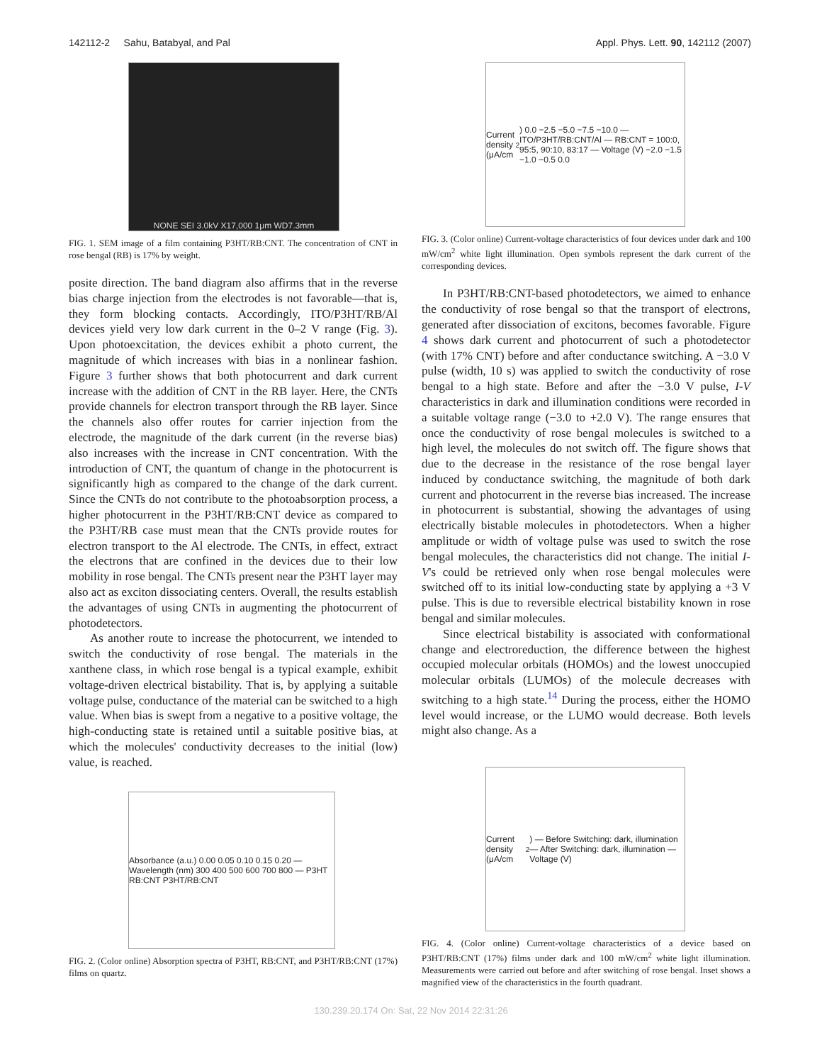142112-2 Sahu, Batabyal, and Pal Appl. Phys. Lett. 90, 142112 (2007)
NONE SEI 3.0kV X17,000 1μm WD7.3mm
FIG. 1. SEM image of a film containing P3HT/RB:CNT. The concentration of CNT in rose bengal (RB) is 17% by weight.
posite direction. The band diagram also affirms that in the reverse bias charge injection from the electrodes is not favorable—that is, they form blocking contacts. Accordingly, ITO/P3HT/RB/Al devices yield very low dark current in the 0–2 V range (Fig. 3). Upon photoexcitation, the devices exhibit a photo current, the magnitude of which increases with bias in a nonlinear fashion. Figure 3 further shows that both photocurrent and dark current increase with the addition of CNT in the RB layer. Here, the CNTs provide channels for electron transport through the RB layer. Since the channels also offer routes for carrier injection from the electrode, the magnitude of the dark current (in the reverse bias) also increases with the increase in CNT concentration. With the introduction of CNT, the quantum of change in the photocurrent is significantly high as compared to the change of the dark current. Since the CNTs do not contribute to the photoabsorption process, a higher photocurrent in the P3HT/RB:CNT device as compared to the P3HT/RB case must mean that the CNTs provide routes for electron transport to the Al electrode. The CNTs, in effect, extract the electrons that are confined in the devices due to their low mobility in rose bengal. The CNTs present near the P3HT layer may also act as exciton dissociating centers. Overall, the results establish the advantages of using CNTs in augmenting the photocurrent of photodetectors.
As another route to increase the photocurrent, we intended to switch the conductivity of rose bengal. The materials in the xanthene class, in which rose bengal is a typical example, exhibit voltage-driven electrical bistability. That is, by applying a suitable voltage pulse, conductance of the material can be switched to a high value. When bias is swept from a negative to a positive voltage, the high-conducting state is retained until a suitable positive bias, at which the molecules' conductivity decreases to the initial (low) value, is reached.
Absorbance (a.u.) 0.00 0.05 0.10 0.15 0.20 — Wavelength (nm) 300 400 500 600 700 800 — P3HT RB:CNT P3HT/RB:CNT
FIG. 2. (Color online) Absorption spectra of P3HT, RB:CNT, and P3HT/RB:CNT (17%) films on quartz.
Current density (μA/cm<sup>2</sup>) 0.0 −2.5 −5.0 −7.5 −10.0 — ITO/P3HT/RB:CNT/Al — RB:CNT = 100:0, 95:5, 90:10, 83:17 — Voltage (V) −2.0 −1.5 −1.0 −0.5 0.0
FIG. 3. (Color online) Current-voltage characteristics of four devices under dark and 100 mW/cm<sup>2</sup> white light illumination. Open symbols represent the dark current of the corresponding devices.
In P3HT/RB:CNT-based photodetectors, we aimed to enhance the conductivity of rose bengal so that the transport of electrons, generated after dissociation of excitons, becomes favorable. Figure 4 shows dark current and photocurrent of such a photodetector (with 17% CNT) before and after conductance switching. A −3.0 V pulse (width, 10 s) was applied to switch the conductivity of rose bengal to a high state. Before and after the −3.0 V pulse, I-V characteristics in dark and illumination conditions were recorded in a suitable voltage range (−3.0 to +2.0 V). The range ensures that once the conductivity of rose bengal molecules is switched to a high level, the molecules do not switch off. The figure shows that due to the decrease in the resistance of the rose bengal layer induced by conductance switching, the magnitude of both dark current and photocurrent in the reverse bias increased. The increase in photocurrent is substantial, showing the advantages of using electrically bistable molecules in photodetectors. When a higher amplitude or width of voltage pulse was used to switch the rose bengal molecules, the characteristics did not change. The initial I-V's could be retrieved only when rose bengal molecules were switched off to its initial low-conducting state by applying a +3 V pulse. This is due to reversible electrical bistability known in rose bengal and similar molecules.
Since electrical bistability is associated with conformational change and electroreduction, the difference between the highest occupied molecular orbitals (HOMOs) and the lowest unoccupied molecular orbitals (LUMOs) of the molecule decreases with switching to a high state.<sup>14</sup> During the process, either the HOMO level would increase, or the LUMO would decrease. Both levels might also change. As a
Current density (μA/cm<sup>2</sup>) — Before Switching: dark, illumination — After Switching: dark, illumination — Voltage (V)
FIG. 4. (Color online) Current-voltage characteristics of a device based on P3HT/RB:CNT (17%) films under dark and 100 mW/cm<sup>2</sup> white light illumination. Measurements were carried out before and after switching of rose bengal. Inset shows a magnified view of the characteristics in the fourth quadrant.
130.239.20.174 On: Sat, 22 Nov 2014 22:31:26